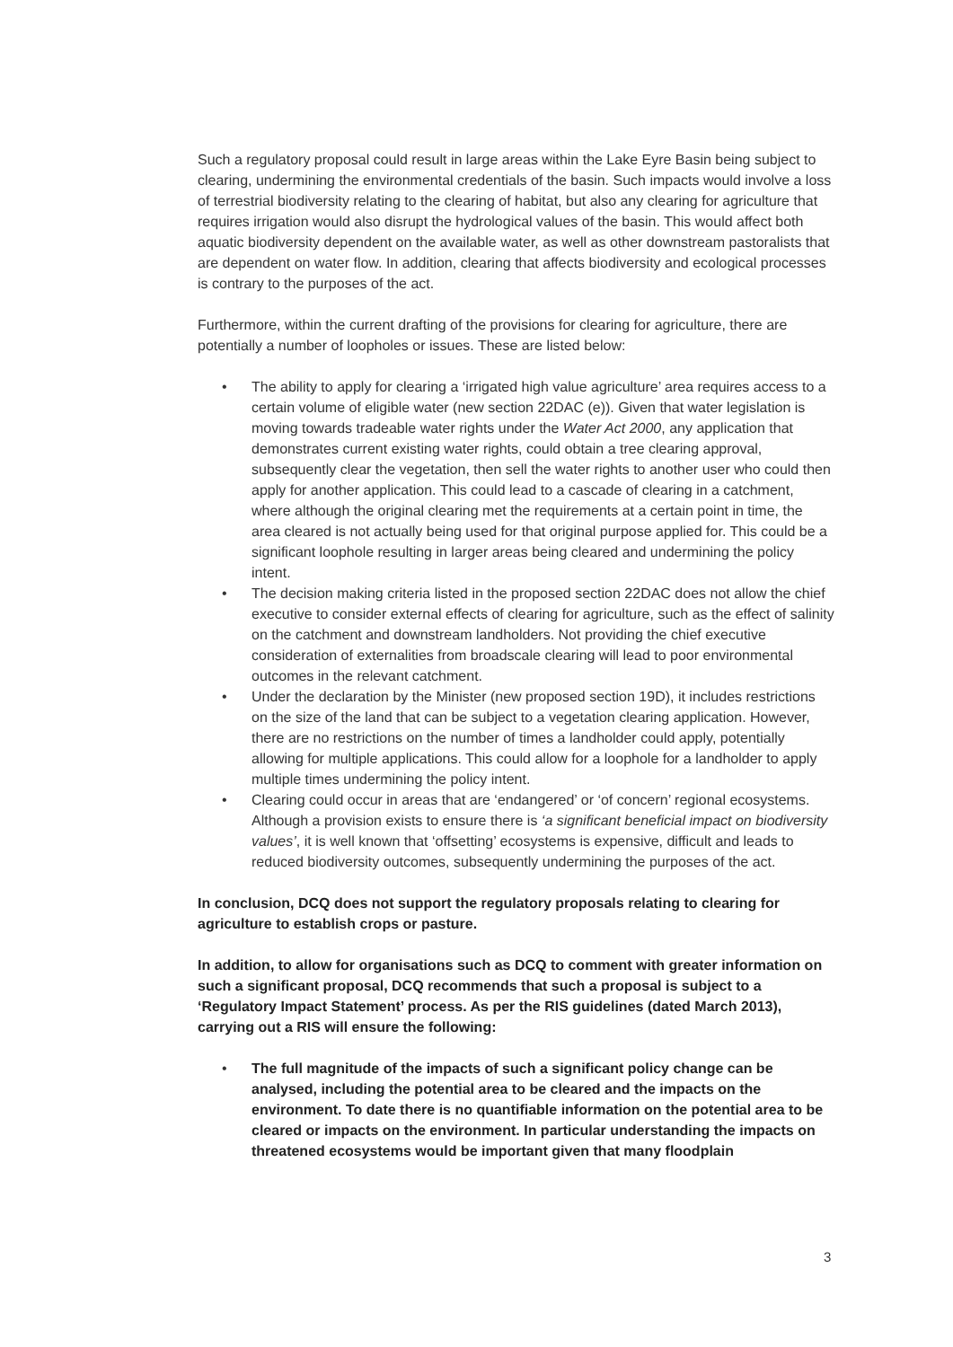Such a regulatory proposal could result in large areas within the Lake Eyre Basin being subject to clearing, undermining the environmental credentials of the basin. Such impacts would involve a loss of terrestrial biodiversity relating to the clearing of habitat, but also any clearing for agriculture that requires irrigation would also disrupt the hydrological values of the basin. This would affect both aquatic biodiversity dependent on the available water, as well as other downstream pastoralists that are dependent on water flow. In addition, clearing that affects biodiversity and ecological processes is contrary to the purposes of the act.
Furthermore, within the current drafting of the provisions for clearing for agriculture, there are potentially a number of loopholes or issues. These are listed below:
• The ability to apply for clearing a ‘irrigated high value agriculture’ area requires access to a certain volume of eligible water (new section 22DAC (e)). Given that water legislation is moving towards tradeable water rights under the Water Act 2000, any application that demonstrates current existing water rights, could obtain a tree clearing approval, subsequently clear the vegetation, then sell the water rights to another user who could then apply for another application. This could lead to a cascade of clearing in a catchment, where although the original clearing met the requirements at a certain point in time, the area cleared is not actually being used for that original purpose applied for. This could be a significant loophole resulting in larger areas being cleared and undermining the policy intent.
• The decision making criteria listed in the proposed section 22DAC does not allow the chief executive to consider external effects of clearing for agriculture, such as the effect of salinity on the catchment and downstream landholders. Not providing the chief executive consideration of externalities from broadscale clearing will lead to poor environmental outcomes in the relevant catchment.
• Under the declaration by the Minister (new proposed section 19D), it includes restrictions on the size of the land that can be subject to a vegetation clearing application. However, there are no restrictions on the number of times a landholder could apply, potentially allowing for multiple applications. This could allow for a loophole for a landholder to apply multiple times undermining the policy intent.
• Clearing could occur in areas that are ‘endangered’ or ‘of concern’ regional ecosystems. Although a provision exists to ensure there is ‘a significant beneficial impact on biodiversity values’, it is well known that ‘offsetting’ ecosystems is expensive, difficult and leads to reduced biodiversity outcomes, subsequently undermining the purposes of the act.
In conclusion, DCQ does not support the regulatory proposals relating to clearing for agriculture to establish crops or pasture.
In addition, to allow for organisations such as DCQ to comment with greater information on such a significant proposal, DCQ recommends that such a proposal is subject to a ‘Regulatory Impact Statement’ process. As per the RIS guidelines (dated March 2013), carrying out a RIS will ensure the following:
• The full magnitude of the impacts of such a significant policy change can be analysed, including the potential area to be cleared and the impacts on the environment. To date there is no quantifiable information on the potential area to be cleared or impacts on the environment. In particular understanding the impacts on threatened ecosystems would be important given that many floodplain
3